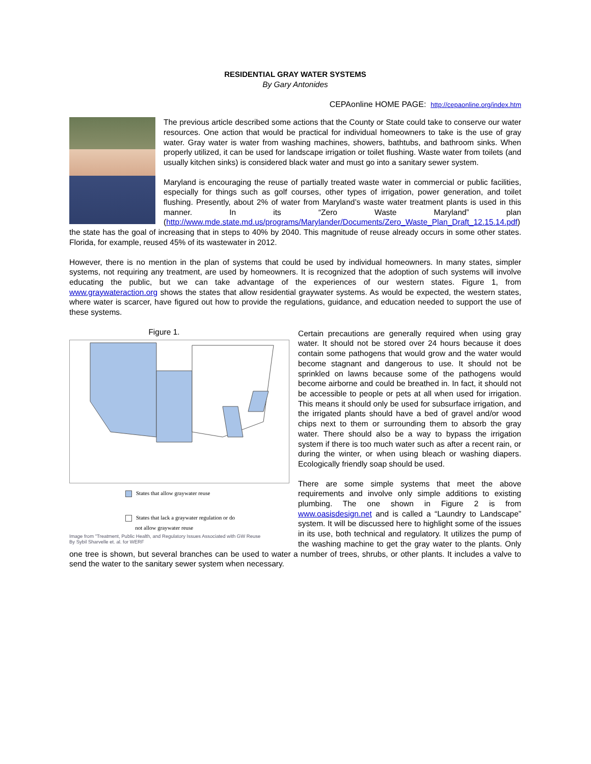RESIDENTIAL GRAY WATER SYSTEMS
By Gary Antonides
CEPAonline HOME PAGE: http://cepaonline.org/index.htm
The previous article described some actions that the County or State could take to conserve our water resources. One action that would be practical for individual homeowners to take is the use of gray water. Gray water is water from washing machines, showers, bathtubs, and bathroom sinks. When properly utilized, it can be used for landscape irrigation or toilet flushing. Waste water from toilets (and usually kitchen sinks) is considered black water and must go into a sanitary sewer system.
Maryland is encouraging the reuse of partially treated waste water in commercial or public facilities, especially for things such as golf courses, other types of irrigation, power generation, and toilet flushing. Presently, about 2% of water from Maryland’s waste water treatment plants is used in this manner. In its “Zero Waste Maryland” plan (http://www.mde.state.md.us/programs/Marylander/Documents/Zero_Waste_Plan_Draft_12.15.14.pdf) the state has the goal of increasing that in steps to 40% by 2040. This magnitude of reuse already occurs in some other states. Florida, for example, reused 45% of its wastewater in 2012.
However, there is no mention in the plan of systems that could be used by individual homeowners. In many states, simpler systems, not requiring any treatment, are used by homeowners. It is recognized that the adoption of such systems will involve educating the public, but we can take advantage of the experiences of our western states. Figure 1, from www.graywateraction.org shows the states that allow residential graywater systems. As would be expected, the western states, where water is scarcer, have figured out how to provide the regulations, guidance, and education needed to support the use of these systems.
Figure 1.
States that allow graywater reuse
States that lack a graywater regulation or do
not allow graywater reuse
Image from "Treatment, Public Health, and Regulatory Issues Associated with GW Reuse
By Sybil Sharvelle et. al. for WERF
Certain precautions are generally required when using gray water. It should not be stored over 24 hours because it does contain some pathogens that would grow and the water would become stagnant and dangerous to use. It should not be sprinkled on lawns because some of the pathogens would become airborne and could be breathed in. In fact, it should not be accessible to people or pets at all when used for irrigation. This means it should only be used for subsurface irrigation, and the irrigated plants should have a bed of gravel and/or wood chips next to them or surrounding them to absorb the gray water. There should also be a way to bypass the irrigation system if there is too much water such as after a recent rain, or during the winter, or when using bleach or washing diapers. Ecologically friendly soap should be used.
There are some simple systems that meet the above requirements and involve only simple additions to existing plumbing. The one shown in Figure 2 is from www.oasisdesign.net and is called a “Laundry to Landscape” system. It will be discussed here to highlight some of the issues in its use, both technical and regulatory. It utilizes the pump of the washing machine to get the gray water to the plants. Only one tree is shown, but several branches can be used to water a number of trees, shrubs, or other plants. It includes a valve to send the water to the sanitary sewer system when necessary.